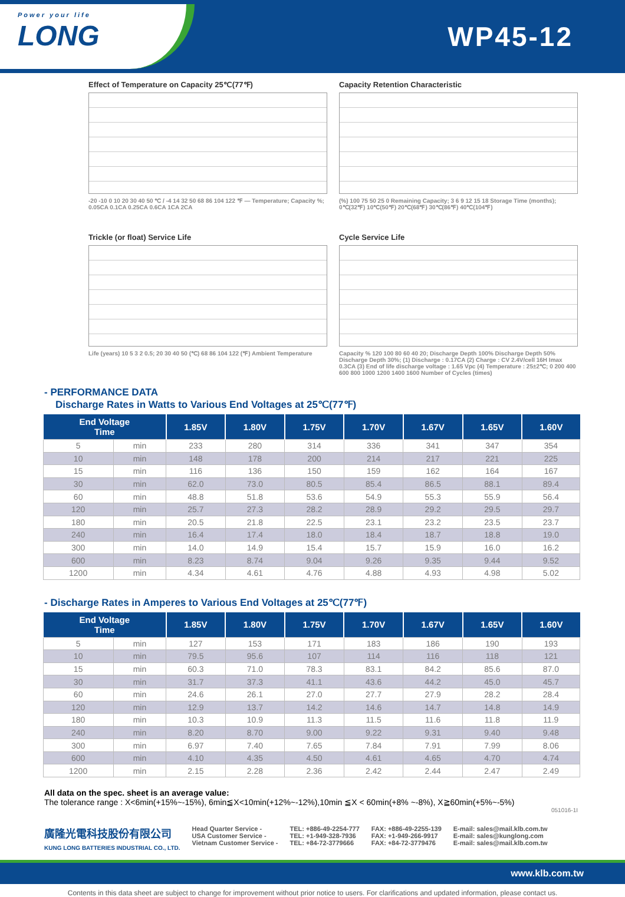Power your life
LONG
WP45-12
Effect of Temperature on Capacity 25℃(77℉)
-20 -10 0 10 20 30 40 50 ℃ / -4 14 32 50 68 86 104 122 ℉ — Temperature; Capacity %; 0.05CA 0.1CA 0.25CA 0.6CA 1CA 2CA
Capacity Retention Characteristic
(%) 100 75 50 25 0 Remaining Capacity; 3 6 9 12 15 18 Storage Time (months); 0℃(32℉) 10℃(50℉) 20℃(68℉) 30℃(86℉) 40℃(104℉)
Trickle (or float) Service Life
Life (years) 10 5 3 2 0.5; 20 30 40 50 (℃) 68 86 104 122 (℉) Ambient Temperature
Cycle Service Life
Capacity % 120 100 80 60 40 20; Discharge Depth 100% Discharge Depth 50% Discharge Depth 30%; (1) Discharge : 0.17CA (2) Charge : CV 2.4V/cell 16H Imax 0.3CA (3) End of life discharge voltage : 1.65 Vpc (4) Temperature : 25±2℃; 0 200 400 600 800 1000 1200 1400 1600 Number of Cycles (times)
- PERFORMANCE DATA
Discharge Rates in Watts to Various End Voltages at 25℃(77℉)
| End Voltage Time | | 1.85V | 1.80V | 1.75V | 1.70V | 1.67V | 1.65V | 1.60V |
| --- | --- | --- | --- | --- | --- | --- | --- | --- |
| 5 | min | 233 | 280 | 314 | 336 | 341 | 347 | 354 |
| 10 | min | 148 | 178 | 200 | 214 | 217 | 221 | 225 |
| 15 | min | 116 | 136 | 150 | 159 | 162 | 164 | 167 |
| 30 | min | 62.0 | 73.0 | 80.5 | 85.4 | 86.5 | 88.1 | 89.4 |
| 60 | min | 48.8 | 51.8 | 53.6 | 54.9 | 55.3 | 55.9 | 56.4 |
| 120 | min | 25.7 | 27.3 | 28.2 | 28.9 | 29.2 | 29.5 | 29.7 |
| 180 | min | 20.5 | 21.8 | 22.5 | 23.1 | 23.2 | 23.5 | 23.7 |
| 240 | min | 16.4 | 17.4 | 18.0 | 18.4 | 18.7 | 18.8 | 19.0 |
| 300 | min | 14.0 | 14.9 | 15.4 | 15.7 | 15.9 | 16.0 | 16.2 |
| 600 | min | 8.23 | 8.74 | 9.04 | 9.26 | 9.35 | 9.44 | 9.52 |
| 1200 | min | 4.34 | 4.61 | 4.76 | 4.88 | 4.93 | 4.98 | 5.02 |
- Discharge Rates in Amperes to Various End Voltages at 25℃(77℉)
| End Voltage Time | | 1.85V | 1.80V | 1.75V | 1.70V | 1.67V | 1.65V | 1.60V |
| --- | --- | --- | --- | --- | --- | --- | --- | --- |
| 5 | min | 127 | 153 | 171 | 183 | 186 | 190 | 193 |
| 10 | min | 79.5 | 95.6 | 107 | 114 | 116 | 118 | 121 |
| 15 | min | 60.3 | 71.0 | 78.3 | 83.1 | 84.2 | 85.6 | 87.0 |
| 30 | min | 31.7 | 37.3 | 41.1 | 43.6 | 44.2 | 45.0 | 45.7 |
| 60 | min | 24.6 | 26.1 | 27.0 | 27.7 | 27.9 | 28.2 | 28.4 |
| 120 | min | 12.9 | 13.7 | 14.2 | 14.6 | 14.7 | 14.8 | 14.9 |
| 180 | min | 10.3 | 10.9 | 11.3 | 11.5 | 11.6 | 11.8 | 11.9 |
| 240 | min | 8.20 | 8.70 | 9.00 | 9.22 | 9.31 | 9.40 | 9.48 |
| 300 | min | 6.97 | 7.40 | 7.65 | 7.84 | 7.91 | 7.99 | 8.06 |
| 600 | min | 4.10 | 4.35 | 4.50 | 4.61 | 4.65 | 4.70 | 4.74 |
| 1200 | min | 2.15 | 2.28 | 2.36 | 2.42 | 2.44 | 2.47 | 2.49 |
All data on the spec. sheet is an average value:
The tolerance range : X<6min(+15%~-15%), 6min≦X<10min(+12%~-12%),10min ≦X < 60min(+8% ~-8%), X≧60min(+5%~-5%)
051016-1I
廣隆光電科技股份有限公司
KUNG LONG BATTERIES INDUSTRIAL CO., LTD.
Head Quarter Service -
USA Customer Service -
Vietnam Customer Service -
TEL: +886-49-2254-777
TEL: +1-949-328-7936
TEL: +84-72-3779666
FAX: +886-49-2255-139
FAX: +1-949-266-9917
FAX: +84-72-3779476
E-mail: sales@mail.klb.com.tw
E-mail: sales@kunglong.com
E-mail: sales@mail.klb.com.tw
www.klb.com.tw
Contents in this data sheet are subject to change for improvement without prior notice to users. For clarifications and updated information, please contact us.